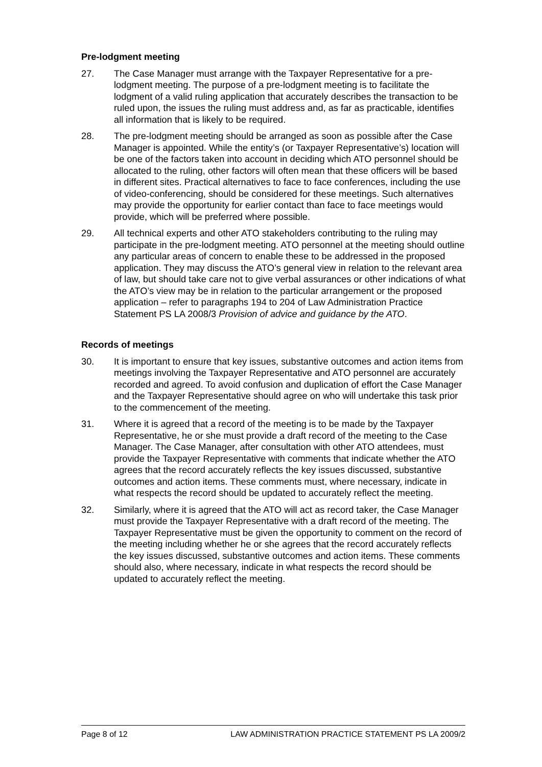Pre-lodgment meeting
27. The Case Manager must arrange with the Taxpayer Representative for a pre-lodgment meeting. The purpose of a pre-lodgment meeting is to facilitate the lodgment of a valid ruling application that accurately describes the transaction to be ruled upon, the issues the ruling must address and, as far as practicable, identifies all information that is likely to be required.
28. The pre-lodgment meeting should be arranged as soon as possible after the Case Manager is appointed. While the entity’s (or Taxpayer Representative’s) location will be one of the factors taken into account in deciding which ATO personnel should be allocated to the ruling, other factors will often mean that these officers will be based in different sites. Practical alternatives to face to face conferences, including the use of video-conferencing, should be considered for these meetings. Such alternatives may provide the opportunity for earlier contact than face to face meetings would provide, which will be preferred where possible.
29. All technical experts and other ATO stakeholders contributing to the ruling may participate in the pre-lodgment meeting. ATO personnel at the meeting should outline any particular areas of concern to enable these to be addressed in the proposed application. They may discuss the ATO’s general view in relation to the relevant area of law, but should take care not to give verbal assurances or other indications of what the ATO’s view may be in relation to the particular arrangement or the proposed application – refer to paragraphs 194 to 204 of Law Administration Practice Statement PS LA 2008/3 Provision of advice and guidance by the ATO.
Records of meetings
30. It is important to ensure that key issues, substantive outcomes and action items from meetings involving the Taxpayer Representative and ATO personnel are accurately recorded and agreed. To avoid confusion and duplication of effort the Case Manager and the Taxpayer Representative should agree on who will undertake this task prior to the commencement of the meeting.
31. Where it is agreed that a record of the meeting is to be made by the Taxpayer Representative, he or she must provide a draft record of the meeting to the Case Manager. The Case Manager, after consultation with other ATO attendees, must provide the Taxpayer Representative with comments that indicate whether the ATO agrees that the record accurately reflects the key issues discussed, substantive outcomes and action items. These comments must, where necessary, indicate in what respects the record should be updated to accurately reflect the meeting.
32. Similarly, where it is agreed that the ATO will act as record taker, the Case Manager must provide the Taxpayer Representative with a draft record of the meeting. The Taxpayer Representative must be given the opportunity to comment on the record of the meeting including whether he or she agrees that the record accurately reflects the key issues discussed, substantive outcomes and action items. These comments should also, where necessary, indicate in what respects the record should be updated to accurately reflect the meeting.
Page 8 of 12 LAW ADMINISTRATION PRACTICE STATEMENT PS LA 2009/2